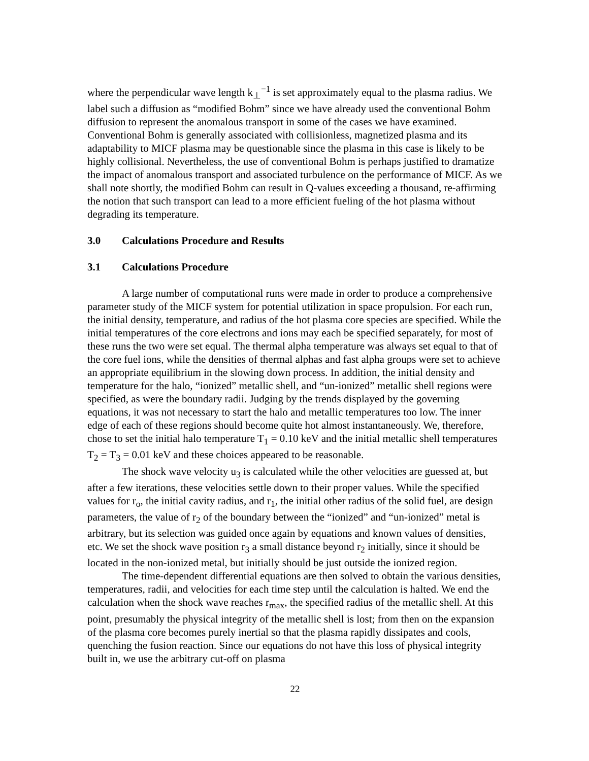where the perpendicular wave length k<sub>⊥</sub><sup>−1</sup> is set approximately equal to the plasma radius. We label such a diffusion as “modified Bohm” since we have already used the conventional Bohm diffusion to represent the anomalous transport in some of the cases we have examined. Conventional Bohm is generally associated with collisionless, magnetized plasma and its adaptability to MICF plasma may be questionable since the plasma in this case is likely to be highly collisional. Nevertheless, the use of conventional Bohm is perhaps justified to dramatize the impact of anomalous transport and associated turbulence on the performance of MICF. As we shall note shortly, the modified Bohm can result in Q-values exceeding a thousand, re-affirming the notion that such transport can lead to a more efficient fueling of the hot plasma without degrading its temperature.
3.0 Calculations Procedure and Results
3.1 Calculations Procedure
A large number of computational runs were made in order to produce a comprehensive parameter study of the MICF system for potential utilization in space propulsion. For each run, the initial density, temperature, and radius of the hot plasma core species are specified. While the initial temperatures of the core electrons and ions may each be specified separately, for most of these runs the two were set equal. The thermal alpha temperature was always set equal to that of the core fuel ions, while the densities of thermal alphas and fast alpha groups were set to achieve an appropriate equilibrium in the slowing down process. In addition, the initial density and temperature for the halo, “ionized” metallic shell, and “un-ionized” metallic shell regions were specified, as were the boundary radii. Judging by the trends displayed by the governing equations, it was not necessary to start the halo and metallic temperatures too low. The inner edge of each of these regions should become quite hot almost instantaneously. We, therefore, chose to set the initial halo temperature T<sub>1</sub> = 0.10 keV and the initial metallic shell temperatures T<sub>2</sub> = T<sub>3</sub> = 0.01 keV and these choices appeared to be reasonable.
The shock wave velocity u<sub>3</sub> is calculated while the other velocities are guessed at, but after a few iterations, these velocities settle down to their proper values. While the specified values for r<sub>o</sub>, the initial cavity radius, and r<sub>1</sub>, the initial other radius of the solid fuel, are design parameters, the value of r<sub>2</sub> of the boundary between the “ionized” and “un-ionized” metal is arbitrary, but its selection was guided once again by equations and known values of densities, etc. We set the shock wave position r<sub>3</sub> a small distance beyond r<sub>2</sub> initially, since it should be located in the non-ionized metal, but initially should be just outside the ionized region.
The time-dependent differential equations are then solved to obtain the various densities, temperatures, radii, and velocities for each time step until the calculation is halted. We end the calculation when the shock wave reaches r<sub>max</sub>, the specified radius of the metallic shell. At this point, presumably the physical integrity of the metallic shell is lost; from then on the expansion of the plasma core becomes purely inertial so that the plasma rapidly dissipates and cools, quenching the fusion reaction. Since our equations do not have this loss of physical integrity built in, we use the arbitrary cut-off on plasma
22